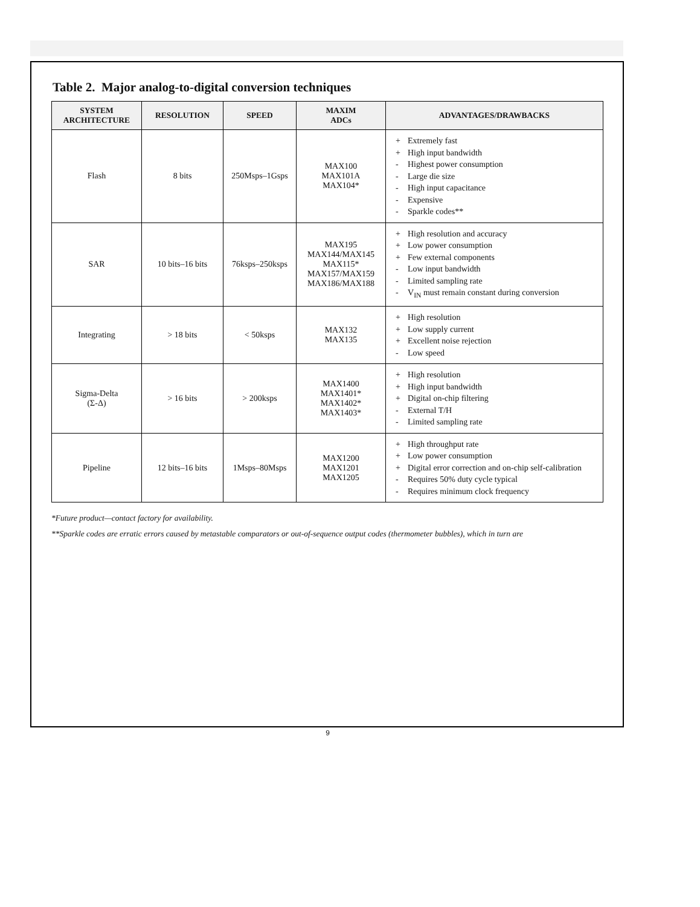Table 2. Major analog-to-digital conversion techniques
| SYSTEM ARCHITECTURE | RESOLUTION | SPEED | MAXIM ADCs | ADVANTAGES/DRAWBACKS |
| --- | --- | --- | --- | --- |
| Flash | 8 bits | 250Msps–1Gsps | MAX100 MAX101A MAX104* | + Extremely fast + High input bandwidth - Highest power consumption - Large die size - High input capacitance - Expensive - Sparkle codes** |
| SAR | 10 bits–16 bits | 76ksps–250ksps | MAX195 MAX144/MAX145 MAX115* MAX157/MAX159 MAX186/MAX188 | + High resolution and accuracy + Low power consumption + Few external components - Low input bandwidth - Limited sampling rate - V<sub>IN</sub> must remain constant during conversion |
| Integrating | > 18 bits | < 50ksps | MAX132 MAX135 | + High resolution + Low supply current + Excellent noise rejection - Low speed |
| Sigma-Delta (Σ-Δ) | > 16 bits | > 200ksps | MAX1400 MAX1401* MAX1402* MAX1403* | + High resolution + High input bandwidth + Digital on-chip filtering - External T/H - Limited sampling rate |
| Pipeline | 12 bits–16 bits | 1Msps–80Msps | MAX1200 MAX1201 MAX1205 | + High throughput rate + Low power consumption + Digital error correction and on-chip self-calibration - Requires 50% duty cycle typical - Requires minimum clock frequency |
*Future product—contact factory for availability.
**Sparkle codes are erratic errors caused by metastable comparators or out-of-sequence output codes (thermometer bubbles), which in turn are
9